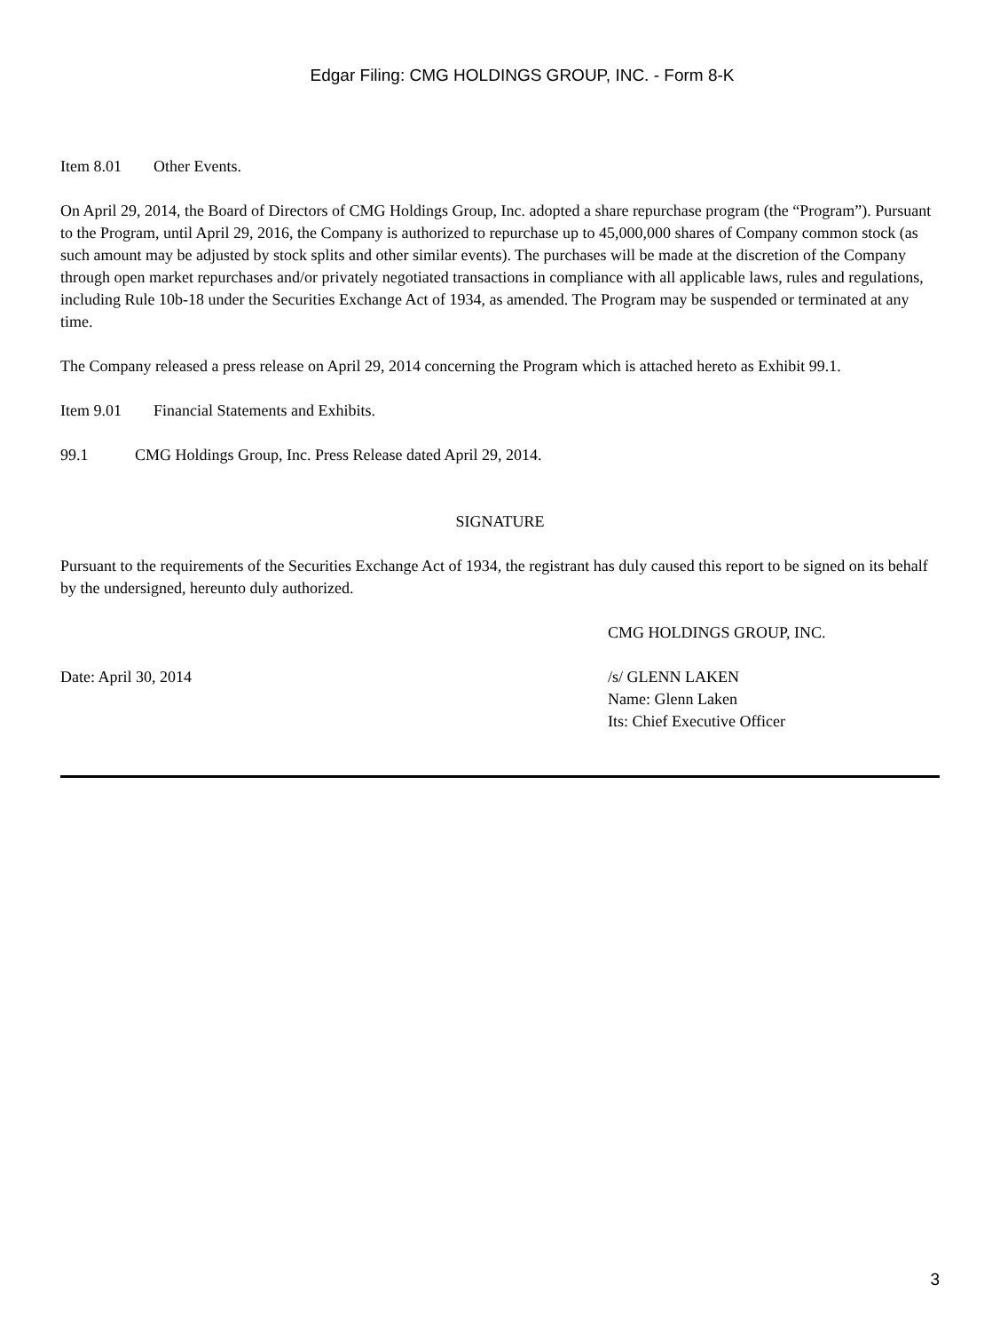Edgar Filing: CMG HOLDINGS GROUP, INC. - Form 8-K
Item 8.01 Other Events.
On April 29, 2014, the Board of Directors of CMG Holdings Group, Inc. adopted a share repurchase program (the “Program”). Pursuant to the Program, until April 29, 2016, the Company is authorized to repurchase up to 45,000,000 shares of Company common stock (as such amount may be adjusted by stock splits and other similar events). The purchases will be made at the discretion of the Company through open market repurchases and/or privately negotiated transactions in compliance with all applicable laws, rules and regulations, including Rule 10b-18 under the Securities Exchange Act of 1934, as amended. The Program may be suspended or terminated at any time.
The Company released a press release on April 29, 2014 concerning the Program which is attached hereto as Exhibit 99.1.
Item 9.01 Financial Statements and Exhibits.
99.1 CMG Holdings Group, Inc. Press Release dated April 29, 2014.
SIGNATURE
Pursuant to the requirements of the Securities Exchange Act of 1934, the registrant has duly caused this report to be signed on its behalf by the undersigned, hereunto duly authorized.
CMG HOLDINGS GROUP, INC.
Date: April 30, 2014 /s/ GLENN LAKEN
Name: Glenn Laken
Its: Chief Executive Officer
3